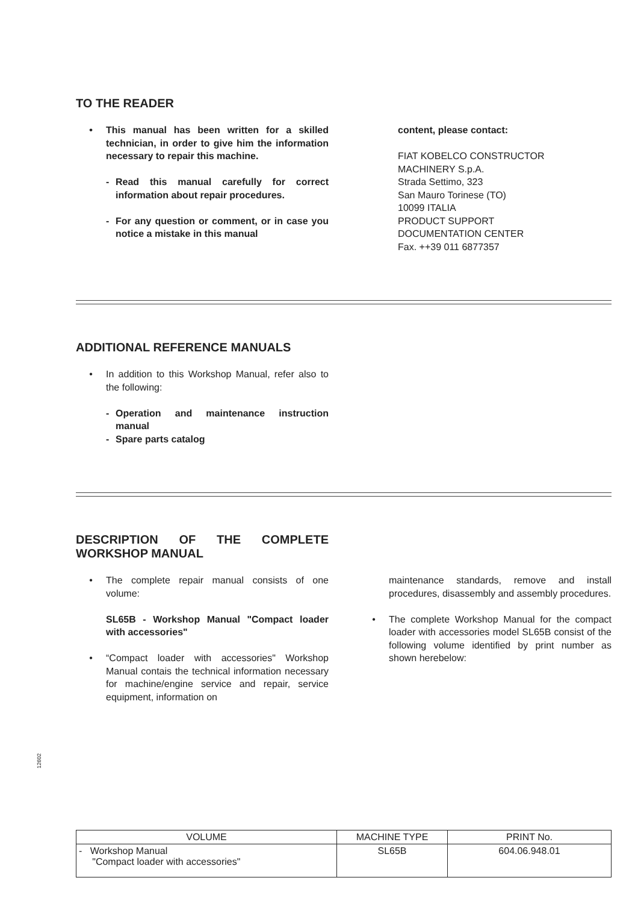TO THE READER
• This manual has been written for a skilled technician, in order to give him the information necessary to repair this machine.
- Read this manual carefully for correct information about repair procedures.
- For any question or comment, or in case you notice a mistake in this manual
content, please contact:
FIAT KOBELCO CONSTRUCTOR
MACHINERY S.p.A.
Strada Settimo, 323
San Mauro Torinese (TO)
10099 ITALIA
PRODUCT SUPPORT
DOCUMENTATION CENTER
Fax. ++39 011 6877357
ADDITIONAL REFERENCE MANUALS
• In addition to this Workshop Manual, refer also to the following:
- Operation and maintenance instruction manual
- Spare parts catalog
DESCRIPTION OF THE COMPLETE WORKSHOP MANUAL
• The complete repair manual consists of one volume:
SL65B - Workshop Manual "Compact loader with accessories"
• “Compact loader with accessories" Workshop Manual contais the technical information necessary for machine/engine service and repair, service equipment, information on
maintenance standards, remove and install procedures, disassembly and assembly procedures.
• The complete Workshop Manual for the compact loader with accessories model SL65B consist of the following volume identified by print number as shown herebelow:
| VOLUME | MACHINE TYPE | PRINT No. |
| --- | --- | --- |
| - Workshop Manual "Compact loader with accessories" | SL65B | 604.06.948.01 |
12602